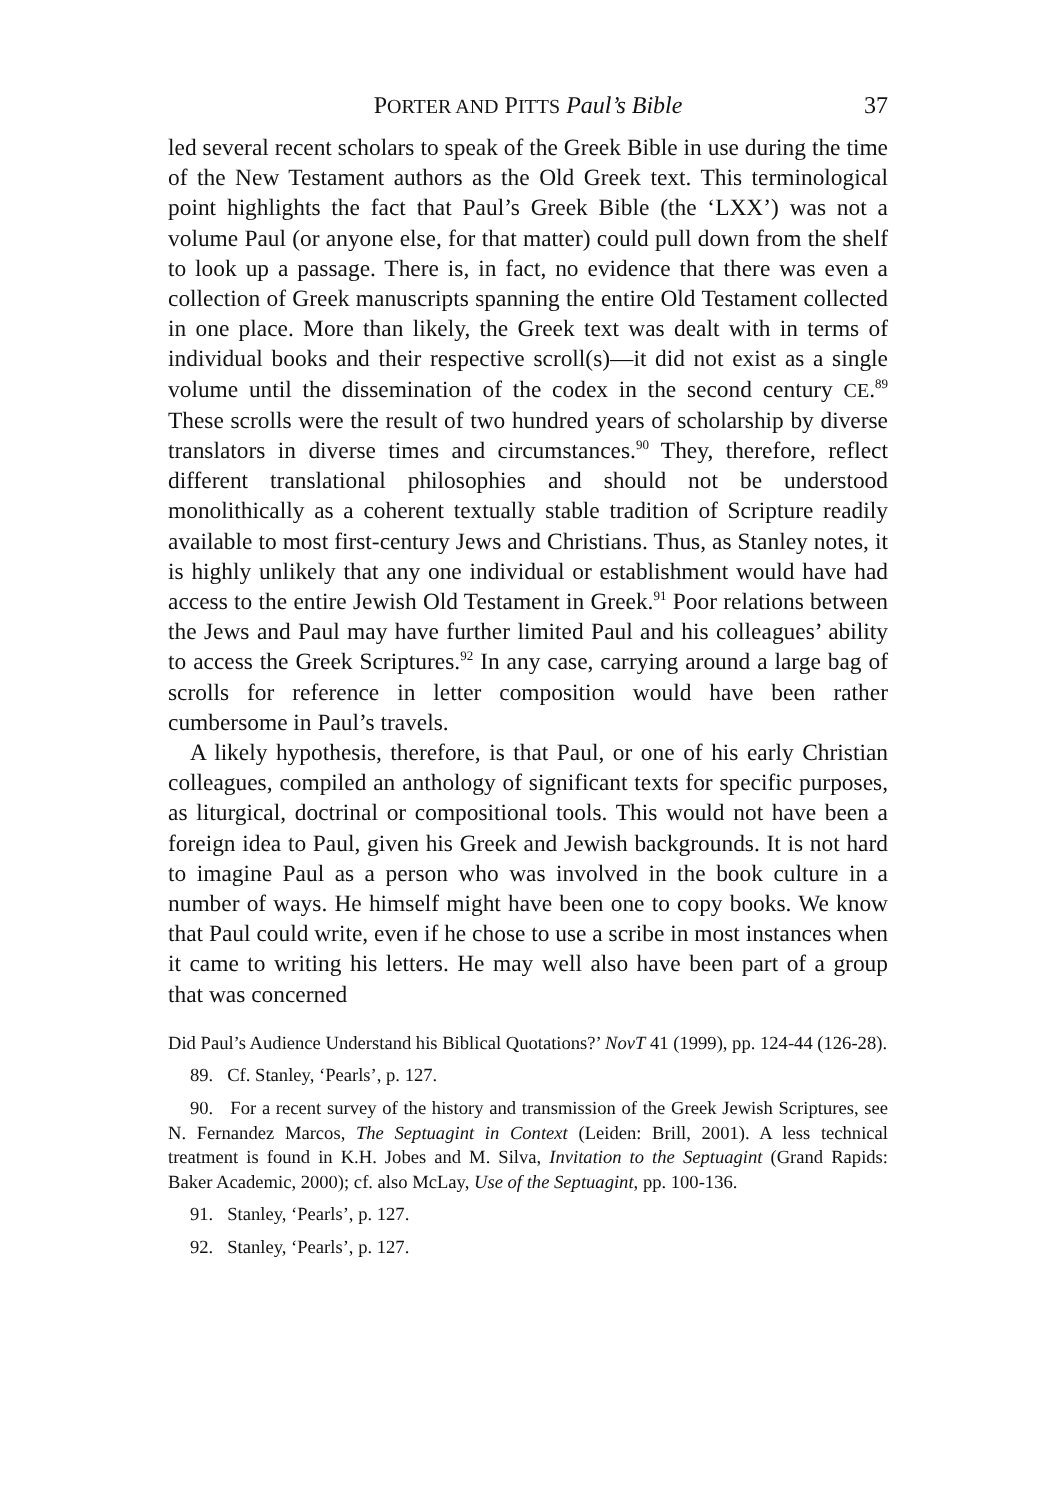PORTER AND PITTS Paul’s Bible 37
led several recent scholars to speak of the Greek Bible in use during the time of the New Testament authors as the Old Greek text. This terminological point highlights the fact that Paul’s Greek Bible (the ‘LXX’) was not a volume Paul (or anyone else, for that matter) could pull down from the shelf to look up a passage. There is, in fact, no evidence that there was even a collection of Greek manuscripts spanning the entire Old Testament collected in one place. More than likely, the Greek text was dealt with in terms of individual books and their respective scroll(s)—it did not exist as a single volume until the dissemination of the codex in the second century CE.<sup>89</sup> These scrolls were the result of two hundred years of scholarship by diverse translators in diverse times and circumstances.<sup>90</sup> They, therefore, reflect different translational philosophies and should not be understood monolithically as a coherent textually stable tradition of Scripture readily available to most first-century Jews and Christians. Thus, as Stanley notes, it is highly unlikely that any one individual or establishment would have had access to the entire Jewish Old Testament in Greek.<sup>91</sup> Poor relations between the Jews and Paul may have further limited Paul and his colleagues’ ability to access the Greek Scriptures.<sup>92</sup> In any case, carrying around a large bag of scrolls for reference in letter composition would have been rather cumbersome in Paul’s travels.
A likely hypothesis, therefore, is that Paul, or one of his early Christian colleagues, compiled an anthology of significant texts for specific purposes, as liturgical, doctrinal or compositional tools. This would not have been a foreign idea to Paul, given his Greek and Jewish backgrounds. It is not hard to imagine Paul as a person who was involved in the book culture in a number of ways. He himself might have been one to copy books. We know that Paul could write, even if he chose to use a scribe in most instances when it came to writing his letters. He may well also have been part of a group that was concerned
Did Paul’s Audience Understand his Biblical Quotations?’ NovT 41 (1999), pp. 124-44 (126-28).
89. Cf. Stanley, ‘Pearls’, p. 127.
90. For a recent survey of the history and transmission of the Greek Jewish Scriptures, see N. Fernandez Marcos, The Septuagint in Context (Leiden: Brill, 2001). A less technical treatment is found in K.H. Jobes and M. Silva, Invitation to the Septuagint (Grand Rapids: Baker Academic, 2000); cf. also McLay, Use of the Septuagint, pp. 100-136.
91. Stanley, ‘Pearls’, p. 127.
92. Stanley, ‘Pearls’, p. 127.